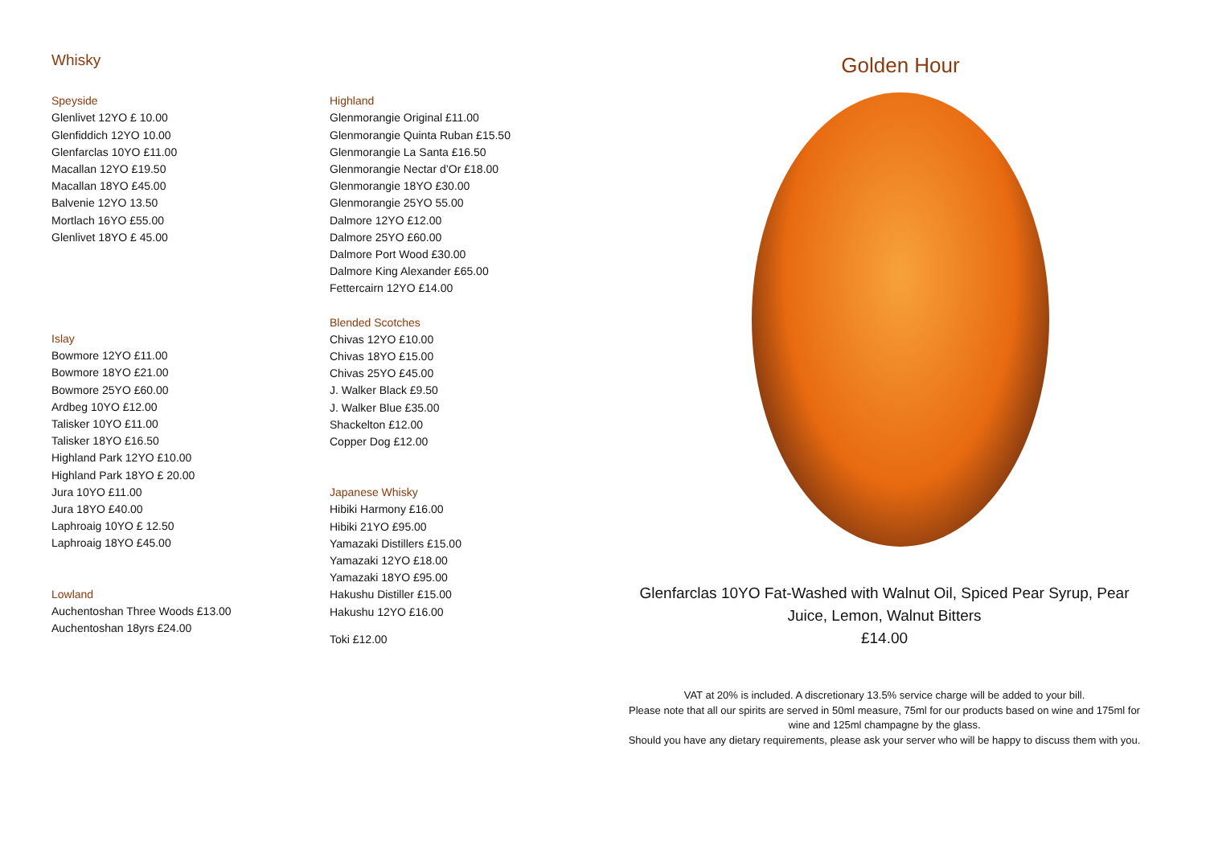Whisky
Speyside
Glenlivet 12YO £ 10.00
Glenfiddich 12YO 10.00
Glenfarclas 10YO £11.00
Macallan 12YO £19.50
Macallan 18YO £45.00
Balvenie 12YO 13.50
Mortlach 16YO £55.00
Glenlivet 18YO £ 45.00
Islay
Bowmore 12YO £11.00
Bowmore 18YO £21.00
Bowmore 25YO £60.00
Ardbeg 10YO £12.00
Talisker 10YO £11.00
Talisker 18YO £16.50
Highland Park 12YO £10.00
Highland Park 18YO £ 20.00
Jura 10YO £11.00
Jura 18YO £40.00
Laphroaig 10YO £ 12.50
Laphroaig 18YO £45.00
Lowland
Auchentoshan Three Woods £13.00
Auchentoshan 18yrs £24.00
Highland
Glenmorangie Original £11.00
Glenmorangie Quinta Ruban £15.50
Glenmorangie La Santa £16.50
Glenmorangie Nectar d’Or £18.00
Glenmorangie 18YO £30.00
Glenmorangie 25YO 55.00
Dalmore 12YO £12.00
Dalmore 25YO £60.00
Dalmore Port Wood £30.00
Dalmore King Alexander £65.00
Fettercairn 12YO £14.00
Blended Scotches
Chivas 12YO £10.00
Chivas 18YO £15.00
Chivas 25YO £45.00
J. Walker Black £9.50
J. Walker Blue £35.00
Shackelton £12.00
Copper Dog £12.00
Japanese Whisky
Hibiki Harmony £16.00
Hibiki 21YO £95.00
Yamazaki Distillers £15.00
Yamazaki 12YO £18.00
Yamazaki 18YO £95.00
Hakushu Distiller £15.00
Hakushu 12YO £16.00
Toki £12.00
Golden Hour
Glenfarclas 10YO Fat-Washed with Walnut Oil, Spiced Pear Syrup, Pear Juice, Lemon, Walnut Bitters
£14.00
VAT at 20% is included. A discretionary 13.5% service charge will be added to your bill.
Please note that all our spirits are served in 50ml measure, 75ml for our products based on wine and 175ml for wine and 125ml champagne by the glass.
Should you have any dietary requirements, please ask your server who will be happy to discuss them with you.